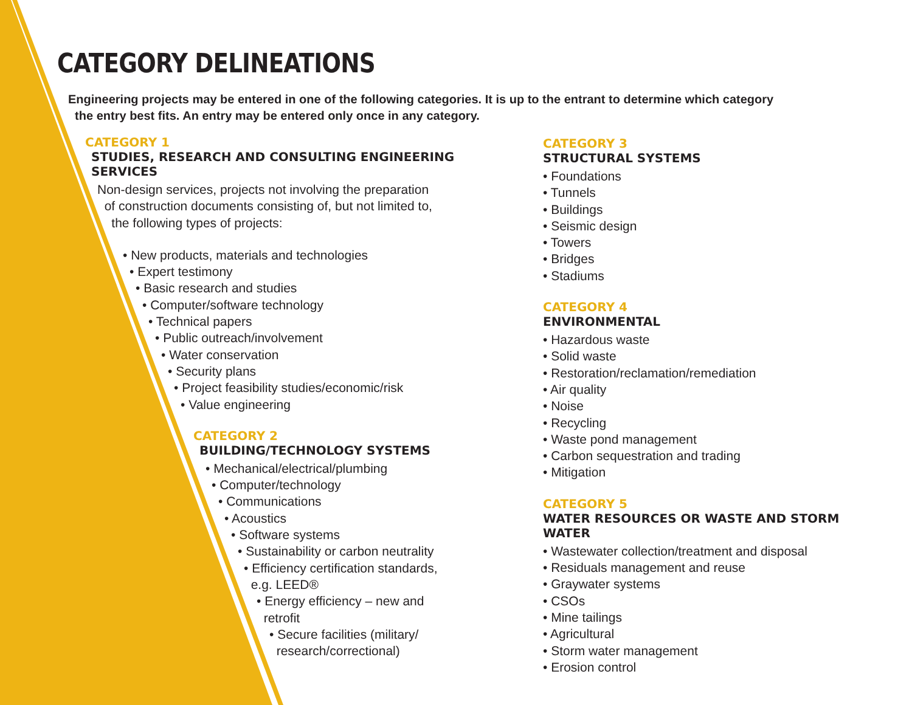CATEGORY DELINEATIONS
Engineering projects may be entered in one of the following categories. It is up to the entrant to determine which category
the entry best fits. An entry may be entered only once in any category.
CATEGORY 1
STUDIES, RESEARCH AND CONSULTING ENGINEERING SERVICES
Non-design services, projects not involving the preparation
of construction documents consisting of, but not limited to,
the following types of projects:
• New products, materials and technologies
• Expert testimony
• Basic research and studies
• Computer/software technology
• Technical papers
• Public outreach/involvement
• Water conservation
• Security plans
• Project feasibility studies/economic/risk
• Value engineering
CATEGORY 2
BUILDING/TECHNOLOGY SYSTEMS
• Mechanical/electrical/plumbing
• Computer/technology
• Communications
• Acoustics
• Software systems
• Sustainability or carbon neutrality
• Efficiency certification standards,
e.g. LEED®
• Energy efficiency – new and
retrofit
• Secure facilities (military/
research/correctional)
CATEGORY 3
STRUCTURAL SYSTEMS
• Foundations
• Tunnels
• Buildings
• Seismic design
• Towers
• Bridges
• Stadiums
CATEGORY 4
ENVIRONMENTAL
• Hazardous waste
• Solid waste
• Restoration/reclamation/remediation
• Air quality
• Noise
• Recycling
• Waste pond management
• Carbon sequestration and trading
• Mitigation
CATEGORY 5
WATER RESOURCES OR WASTE AND STORM WATER
• Wastewater collection/treatment and disposal
• Residuals management and reuse
• Graywater systems
• CSOs
• Mine tailings
• Agricultural
• Storm water management
• Erosion control